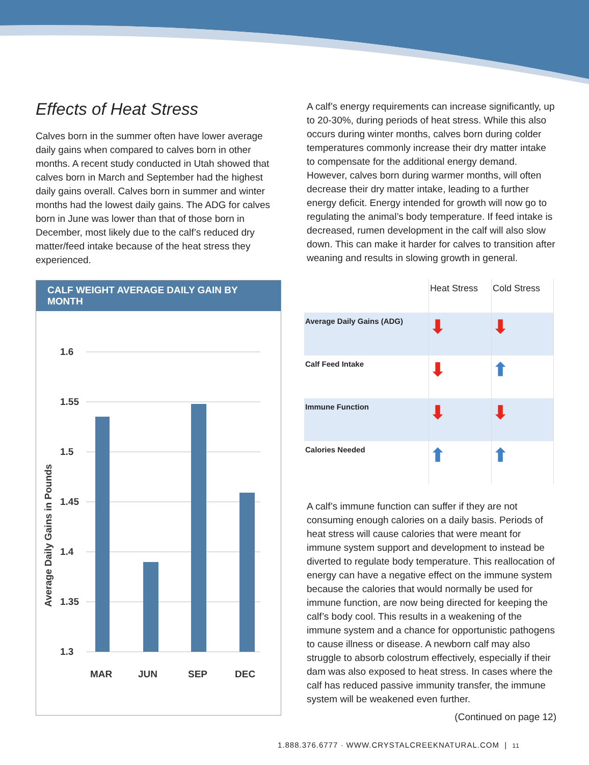Effects of Heat Stress
Calves born in the summer often have lower average daily gains when compared to calves born in other months. A recent study conducted in Utah showed that calves born in March and September had the highest daily gains overall. Calves born in summer and winter months had the lowest daily gains. The ADG for calves born in June was lower than that of those born in December, most likely due to the calf’s reduced dry matter/feed intake because of the heat stress they experienced.
CALF WEIGHT AVERAGE DAILY GAIN BY MONTH
1.6
1.55
1.5
1.45
1.4
1.35
1.3
MAR
JUN
SEP
DEC
Average Daily Gains in Pounds
A calf’s energy requirements can increase significantly, up to 20-30%, during periods of heat stress. While this also occurs during winter months, calves born during colder temperatures commonly increase their dry matter intake to compensate for the additional energy demand. However, calves born during warmer months, will often decrease their dry matter intake, leading to a further energy deficit. Energy intended for growth will now go to regulating the animal’s body temperature. If feed intake is decreased, rumen development in the calf will also slow down. This can make it harder for calves to transition after weaning and results in slowing growth in general.
| | Heat Stress | Cold Stress |
| --- | --- | --- |
| Average Daily Gains (ADG) | ⬇ | ⬇ |
| Calf Feed Intake | ⬇ | ⬆ |
| Immune Function | ⬇ | ⬇ |
| Calories Needed | ⬆ | ⬆ |
A calf’s immune function can suffer if they are not consuming enough calories on a daily basis. Periods of heat stress will cause calories that were meant for immune system support and development to instead be diverted to regulate body temperature. This reallocation of energy can have a negative effect on the immune system because the calories that would normally be used for immune function, are now being directed for keeping the calf’s body cool. This results in a weakening of the immune system and a chance for opportunistic pathogens to cause illness or disease. A newborn calf may also struggle to absorb colostrum effectively, especially if their dam was also exposed to heat stress. In cases where the calf has reduced passive immunity transfer, the immune system will be weakened even further.
(Continued on page 12)
1.888.376.6777 · WWW.CRYSTALCREEKNATURAL.COM | 11